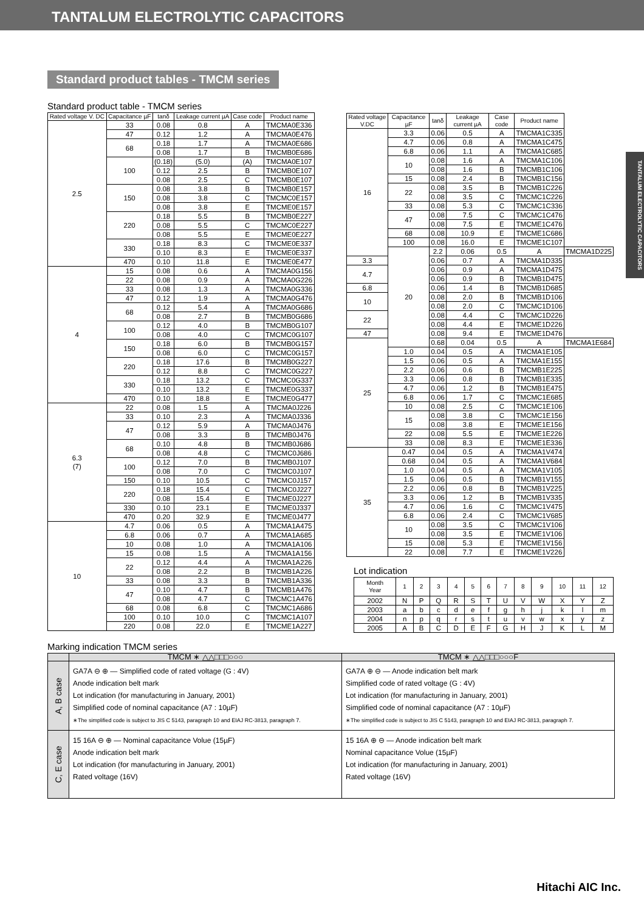TANTALUM ELECTROLYTIC CAPACITORS
TANTALUM ELECTROLYTIC CAPACITORS
Standard product tables - TMCM series
Standard product table - TMCM series
| Rated voltage V. DC | Capacitance µF | tanδ | Leakage current µA | Case code | Product name |
| --- | --- | --- | --- | --- | --- |
| 2.5 | 33 | 0.08 | 0.8 | A | TMCMA0E336 |
| | 47 | 0.12 | 1.2 | A | TMCMA0E476 |
| | 68 | 0.18 | 1.7 | A | TMCMA0E686 |
| | | 0.08 | 1.7 | B | TMCMB0E686 |
| | 100 | (0.18) | (5.0) | (A) | TMCMA0E107 |
| | | 0.12 | 2.5 | B | TMCMB0E107 |
| | | 0.08 | 2.5 | C | TMCMB0E107 |
| | 150 | 0.08 | 3.8 | B | TMCMB0E157 |
| | | 0.08 | 3.8 | C | TMCMC0E157 |
| | | 0.08 | 3.8 | E | TMCME0E157 |
| | 220 | 0.18 | 5.5 | B | TMCMB0E227 |
| | | 0.08 | 5.5 | C | TMCMC0E227 |
| | | 0.08 | 5.5 | E | TMCME0E227 |
| | 330 | 0.18 | 8.3 | C | TMCME0E337 |
| | | 0.10 | 8.3 | E | TMCME0E337 |
| | 470 | 0.10 | 11.8 | E | TMCME0E477 |
| 4 | 15 | 0.08 | 0.6 | A | TMCMA0G156 |
| | 22 | 0.08 | 0.9 | A | TMCMA0G226 |
| | 33 | 0.08 | 1.3 | A | TMCMA0G336 |
| | 47 | 0.12 | 1.9 | A | TMCMA0G476 |
| | 68 | 0.12 | 5.4 | A | TMCMA0G686 |
| | | 0.08 | 2.7 | B | TMCMB0G686 |
| | 100 | 0.12 | 4.0 | B | TMCMB0G107 |
| | | 0.08 | 4.0 | C | TMCMC0G107 |
| | 150 | 0.18 | 6.0 | B | TMCMB0G157 |
| | | 0.08 | 6.0 | C | TMCMC0G157 |
| | 220 | 0.18 | 17.6 | B | TMCMB0G227 |
| | | 0.12 | 8.8 | C | TMCMC0G227 |
| | 330 | 0.18 | 13.2 | C | TMCMC0G337 |
| | | 0.10 | 13.2 | E | TMCME0G337 |
| | 470 | 0.10 | 18.8 | E | TMCME0G477 |
| 6.3 (7) | 22 | 0.08 | 1.5 | A | TMCMA0J226 |
| | 33 | 0.10 | 2.3 | A | TMCMA0J336 |
| | 47 | 0.12 | 5.9 | A | TMCMA0J476 |
| | | 0.08 | 3.3 | B | TMCMB0J476 |
| | 68 | 0.10 | 4.8 | B | TMCMB0J686 |
| | | 0.08 | 4.8 | C | TMCMC0J686 |
| | 100 | 0.12 | 7.0 | B | TMCMB0J107 |
| | | 0.08 | 7.0 | C | TMCMC0J107 |
| | 150 | 0.10 | 10.5 | C | TMCMC0J157 |
| | 220 | 0.18 | 15.4 | C | TMCMC0J227 |
| | | 0.08 | 15.4 | E | TMCME0J227 |
| | 330 | 0.10 | 23.1 | E | TMCME0J337 |
| | 470 | 0.20 | 32.9 | E | TMCME0J477 |
| 10 | 4.7 | 0.06 | 0.5 | A | TMCMA1A475 |
| | 6.8 | 0.06 | 0.7 | A | TMCMA1A685 |
| | 10 | 0.08 | 1.0 | A | TMCMA1A106 |
| | 15 | 0.08 | 1.5 | A | TMCMA1A156 |
| | 22 | 0.12 | 4.4 | A | TMCMA1A226 |
| | | 0.08 | 2.2 | B | TMCMB1A226 |
| | 33 | 0.08 | 3.3 | B | TMCMB1A336 |
| | 47 | 0.10 | 4.7 | B | TMCMB1A476 |
| | | 0.08 | 4.7 | C | TMCMC1A476 |
| | 68 | 0.08 | 6.8 | C | TMCMC1A686 |
| | 100 | 0.10 | 10.0 | C | TMCMC1A107 |
| | 220 | 0.08 | 22.0 | E | TMCME1A227 |
| Rated voltage V.DC | Capacitance µF | tanδ | Leakage current µA | Case code | Product name | |
| --- | --- | --- | --- | --- | --- | --- |
| 16 | 3.3 | 0.06 | 0.5 | A | TMCMA1C335 | |
| | 4.7 | 0.06 | 0.8 | A | TMCMA1C475 | |
| | 6.8 | 0.06 | 1.1 | A | TMCMA1C685 | |
| | 10 | 0.08 | 1.6 | A | TMCMA1C106 | |
| | | 0.08 | 1.6 | B | TMCMB1C106 | |
| | 15 | 0.08 | 2.4 | B | TMCMB1C156 | |
| | 22 | 0.08 | 3.5 | B | TMCMB1C226 | |
| | | 0.08 | 3.5 | C | TMCMC1C226 | |
| | 33 | 0.08 | 5.3 | C | TMCMC1C336 | |
| | 47 | 0.08 | 7.5 | C | TMCMC1C476 | |
| | | 0.08 | 7.5 | E | TMCME1C476 | |
| | 68 | 0.08 | 10.9 | E | TMCME1C686 | |
| | 100 | 0.08 | 16.0 | E | TMCME1C107 | |
| | 20 | 2.2 | 0.06 | 0.5 | A | TMCMA1D225 |
| 3.3 | | 0.06 | 0.7 | A | TMCMA1D335 | |
| 4.7 | | 0.06 | 0.9 | A | TMCMA1D475 | |
| | | 0.06 | 0.9 | B | TMCMB1D475 | |
| 6.8 | | 0.06 | 1.4 | B | TMCMB1D685 | |
| 10 | | 0.08 | 2.0 | B | TMCMB1D106 | |
| | | 0.08 | 2.0 | C | TMCMC1D106 | |
| 22 | | 0.08 | 4.4 | C | TMCMC1D226 | |
| | | 0.08 | 4.4 | E | TMCME1D226 | |
| 47 | | 0.08 | 9.4 | E | TMCME1D476 | |
| 25 | | 0.68 | 0.04 | 0.5 | A | TMCMA1E684 |
| | 1.0 | 0.04 | 0.5 | A | TMCMA1E105 | |
| | 1.5 | 0.06 | 0.5 | A | TMCMA1E155 | |
| | 2.2 | 0.06 | 0.6 | B | TMCMB1E225 | |
| | 3.3 | 0.06 | 0.8 | B | TMCMB1E335 | |
| | 4.7 | 0.06 | 1.2 | B | TMCMB1E475 | |
| | 6.8 | 0.06 | 1.7 | C | TMCMC1E685 | |
| | 10 | 0.08 | 2.5 | C | TMCMC1E106 | |
| | 15 | 0.08 | 3.8 | C | TMCMC1E156 | |
| | | 0.08 | 3.8 | E | TMCME1E156 | |
| | 22 | 0.08 | 5.5 | E | TMCME1E226 | |
| | 33 | 0.08 | 8.3 | E | TMCME1E336 | |
| 35 | 0.47 | 0.04 | 0.5 | A | TMCMA1V474 | |
| | 0.68 | 0.04 | 0.5 | A | TMCMA1V684 | |
| | 1.0 | 0.04 | 0.5 | A | TMCMA1V105 | |
| | 1.5 | 0.06 | 0.5 | B | TMCMB1V155 | |
| | 2.2 | 0.06 | 0.8 | B | TMCMB1V225 | |
| | 3.3 | 0.06 | 1.2 | B | TMCMB1V335 | |
| | 4.7 | 0.06 | 1.6 | C | TMCMC1V475 | |
| | 6.8 | 0.06 | 2.4 | C | TMCMC1V685 | |
| | 10 | 0.08 | 3.5 | C | TMCMC1V106 | |
| | | 0.08 | 3.5 | E | TMCME1V106 | |
| | 15 | 0.08 | 5.3 | E | TMCME1V156 | |
| | 22 | 0.08 | 7.7 | E | TMCME1V226 | |
Lot indication
| Month Year | 1 | 2 | 3 | 4 | 5 | 6 | 7 | 8 | 9 | 10 | 11 | 12 |
| --- | --- | --- | --- | --- | --- | --- | --- | --- | --- | --- | --- | --- |
| 2002 | N | P | Q | R | S | T | U | V | W | X | Y | Z |
| 2003 | a | b | c | d | e | f | g | h | j | k | l | m |
| 2004 | n | p | q | r | s | t | u | v | w | x | y | z |
| 2005 | A | B | C | D | E | F | G | H | J | K | L | M |
Marking indication TMCM series
| | TMCM ∗ △△□□□○○○ | TMCM ∗ △△□□□○○○F |
| --- | --- | --- |
| A, B case | GA7A ⊖ ⊕ — Simplified code of rated voltage (G : 4V) Anode indication belt mark Lot indication (for manufacturing in January, 2001) Simplified code of nominal capacitance (A7 : 10µF) ∗The simplified code is subject to JIS C 5143, paragraph 10 and EIAJ RC-3813, paragraph 7. | GA7A ⊕ ⊖ — Anode indication belt mark Simplified code of rated voltage (G : 4V) Lot indication (for manufacturing in January, 2001) Simplified code of nominal capacitance (A7 : 10µF) ∗The simplified code is subject to JIS C 5143, paragraph 10 and EIAJ RC-3813, paragraph 7. |
| C, E case | 15 16A ⊖ ⊕ — Nominal capacitance Volue (15µF) Anode indication belt mark Lot indication (for manufacturing in January, 2001) Rated voltage (16V) | 15 16A ⊕ ⊖ — Anode indication belt mark Nominal capacitance Volue (15µF) Lot indication (for manufacturing in January, 2001) Rated voltage (16V) |
Hitachi AIC Inc.